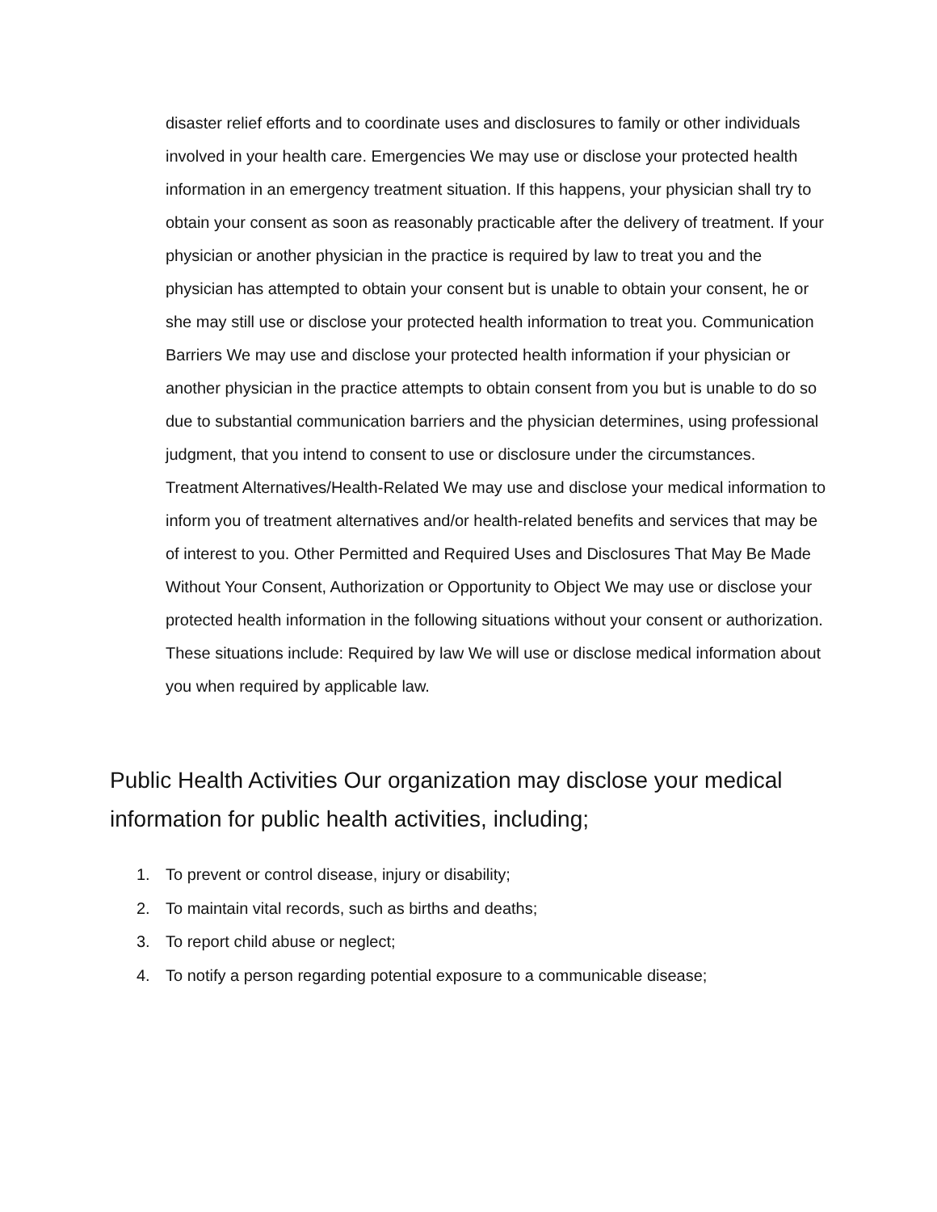disaster relief efforts and to coordinate uses and disclosures to family or other individuals involved in your health care. Emergencies We may use or disclose your protected health information in an emergency treatment situation. If this happens, your physician shall try to obtain your consent as soon as reasonably practicable after the delivery of treatment. If your physician or another physician in the practice is required by law to treat you and the physician has attempted to obtain your consent but is unable to obtain your consent, he or she may still use or disclose your protected health information to treat you. Communication Barriers We may use and disclose your protected health information if your physician or another physician in the practice attempts to obtain consent from you but is unable to do so due to substantial communication barriers and the physician determines, using professional judgment, that you intend to consent to use or disclosure under the circumstances. Treatment Alternatives/Health-Related We may use and disclose your medical information to inform you of treatment alternatives and/or health-related benefits and services that may be of interest to you. Other Permitted and Required Uses and Disclosures That May Be Made Without Your Consent, Authorization or Opportunity to Object We may use or disclose your protected health information in the following situations without your consent or authorization. These situations include: Required by law We will use or disclose medical information about you when required by applicable law.
Public Health Activities Our organization may disclose your medical information for public health activities, including;
1. To prevent or control disease, injury or disability;
2. To maintain vital records, such as births and deaths;
3. To report child abuse or neglect;
4. To notify a person regarding potential exposure to a communicable disease;